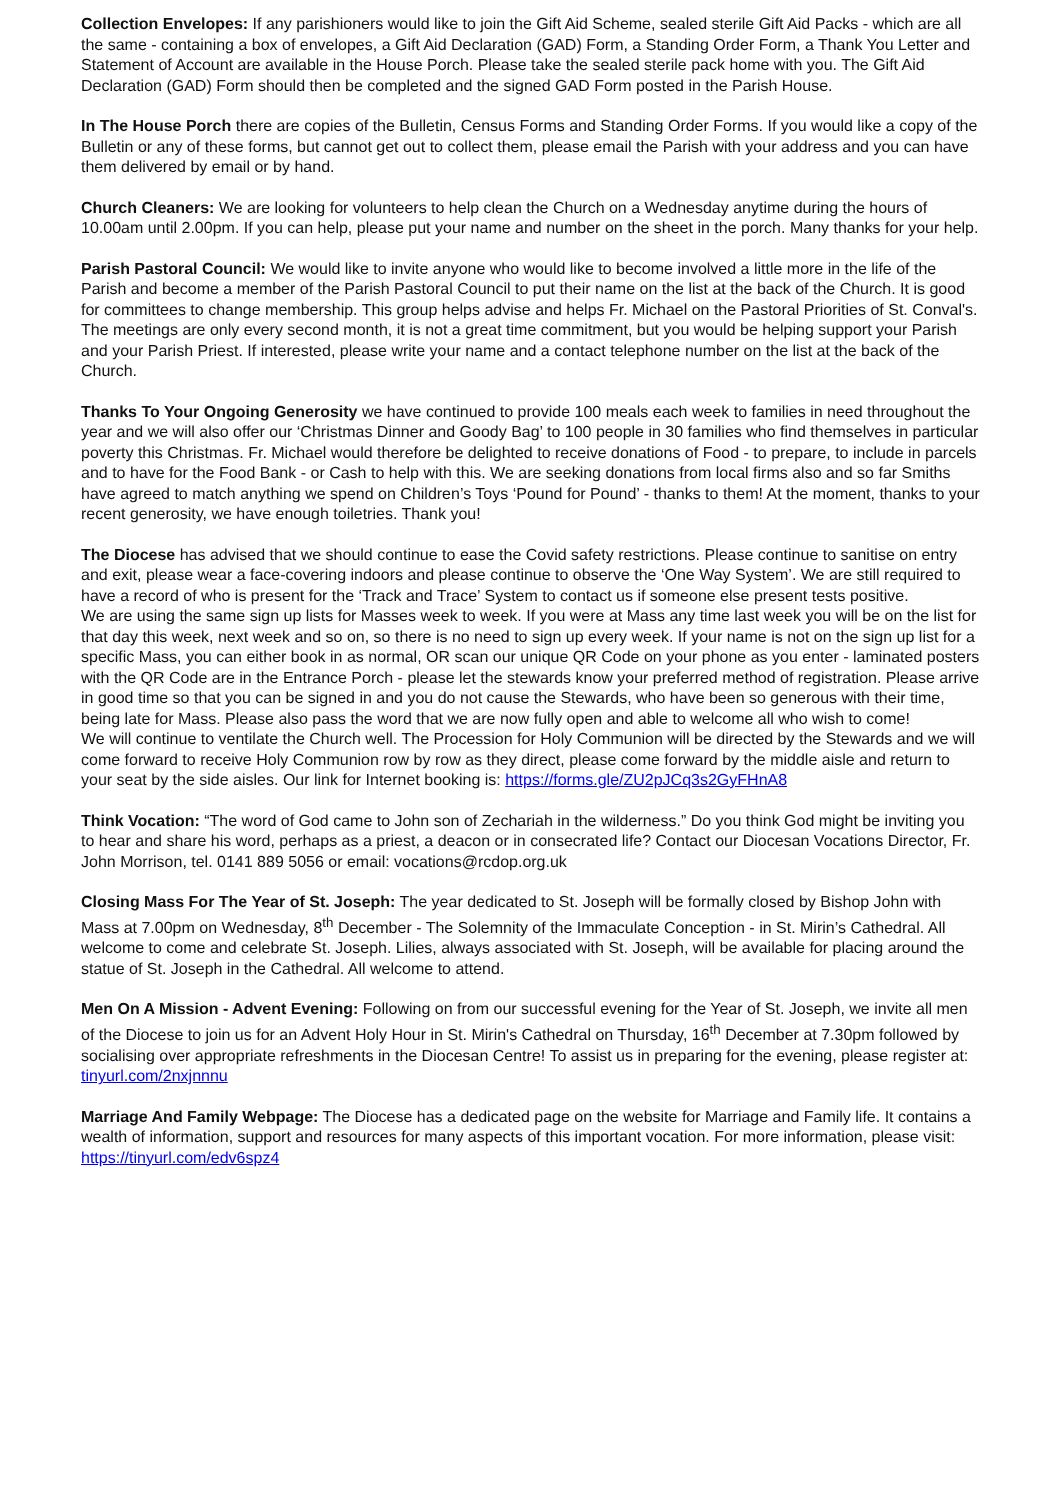Collection Envelopes: If any parishioners would like to join the Gift Aid Scheme, sealed sterile Gift Aid Packs - which are all the same - containing a box of envelopes, a Gift Aid Declaration (GAD) Form, a Standing Order Form, a Thank You Letter and Statement of Account are available in the House Porch. Please take the sealed sterile pack home with you. The Gift Aid Declaration (GAD) Form should then be completed and the signed GAD Form posted in the Parish House.
In The House Porch there are copies of the Bulletin, Census Forms and Standing Order Forms. If you would like a copy of the Bulletin or any of these forms, but cannot get out to collect them, please email the Parish with your address and you can have them delivered by email or by hand.
Church Cleaners: We are looking for volunteers to help clean the Church on a Wednesday anytime during the hours of 10.00am until 2.00pm. If you can help, please put your name and number on the sheet in the porch. Many thanks for your help.
Parish Pastoral Council: We would like to invite anyone who would like to become involved a little more in the life of the Parish and become a member of the Parish Pastoral Council to put their name on the list at the back of the Church. It is good for committees to change membership. This group helps advise and helps Fr. Michael on the Pastoral Priorities of St. Conval's. The meetings are only every second month, it is not a great time commitment, but you would be helping support your Parish and your Parish Priest. If interested, please write your name and a contact telephone number on the list at the back of the Church.
Thanks To Your Ongoing Generosity we have continued to provide 100 meals each week to families in need throughout the year and we will also offer our ‘Christmas Dinner and Goody Bag’ to 100 people in 30 families who find themselves in particular poverty this Christmas. Fr. Michael would therefore be delighted to receive donations of Food - to prepare, to include in parcels and to have for the Food Bank - or Cash to help with this. We are seeking donations from local firms also and so far Smiths have agreed to match anything we spend on Children’s Toys ‘Pound for Pound’ - thanks to them! At the moment, thanks to your recent generosity, we have enough toiletries. Thank you!
The Diocese has advised that we should continue to ease the Covid safety restrictions. Please continue to sanitise on entry and exit, please wear a face-covering indoors and please continue to observe the ‘One Way System’. We are still required to have a record of who is present for the ‘Track and Trace’ System to contact us if someone else present tests positive.
We are using the same sign up lists for Masses week to week. If you were at Mass any time last week you will be on the list for that day this week, next week and so on, so there is no need to sign up every week. If your name is not on the sign up list for a specific Mass, you can either book in as normal, OR scan our unique QR Code on your phone as you enter - laminated posters with the QR Code are in the Entrance Porch - please let the stewards know your preferred method of registration. Please arrive in good time so that you can be signed in and you do not cause the Stewards, who have been so generous with their time, being late for Mass. Please also pass the word that we are now fully open and able to welcome all who wish to come!
We will continue to ventilate the Church well. The Procession for Holy Communion will be directed by the Stewards and we will come forward to receive Holy Communion row by row as they direct, please come forward by the middle aisle and return to your seat by the side aisles. Our link for Internet booking is: https://forms.gle/ZU2pJCq3s2GyFHnA8
Think Vocation: “The word of God came to John son of Zechariah in the wilderness.” Do you think God might be inviting you to hear and share his word, perhaps as a priest, a deacon or in consecrated life? Contact our Diocesan Vocations Director, Fr. John Morrison, tel. 0141 889 5056 or email: vocations@rcdop.org.uk
Closing Mass For The Year of St. Joseph: The year dedicated to St. Joseph will be formally closed by Bishop John with Mass at 7.00pm on Wednesday, 8<sup>th</sup> December - The Solemnity of the Immaculate Conception - in St. Mirin’s Cathedral. All welcome to come and celebrate St. Joseph. Lilies, always associated with St. Joseph, will be available for placing around the statue of St. Joseph in the Cathedral. All welcome to attend.
Men On A Mission - Advent Evening: Following on from our successful evening for the Year of St. Joseph, we invite all men of the Diocese to join us for an Advent Holy Hour in St. Mirin's Cathedral on Thursday, 16<sup>th</sup> December at 7.30pm followed by socialising over appropriate refreshments in the Diocesan Centre! To assist us in preparing for the evening, please register at: tinyurl.com/2nxjnnnu
Marriage And Family Webpage: The Diocese has a dedicated page on the website for Marriage and Family life. It contains a wealth of information, support and resources for many aspects of this important vocation. For more information, please visit: https://tinyurl.com/edv6spz4